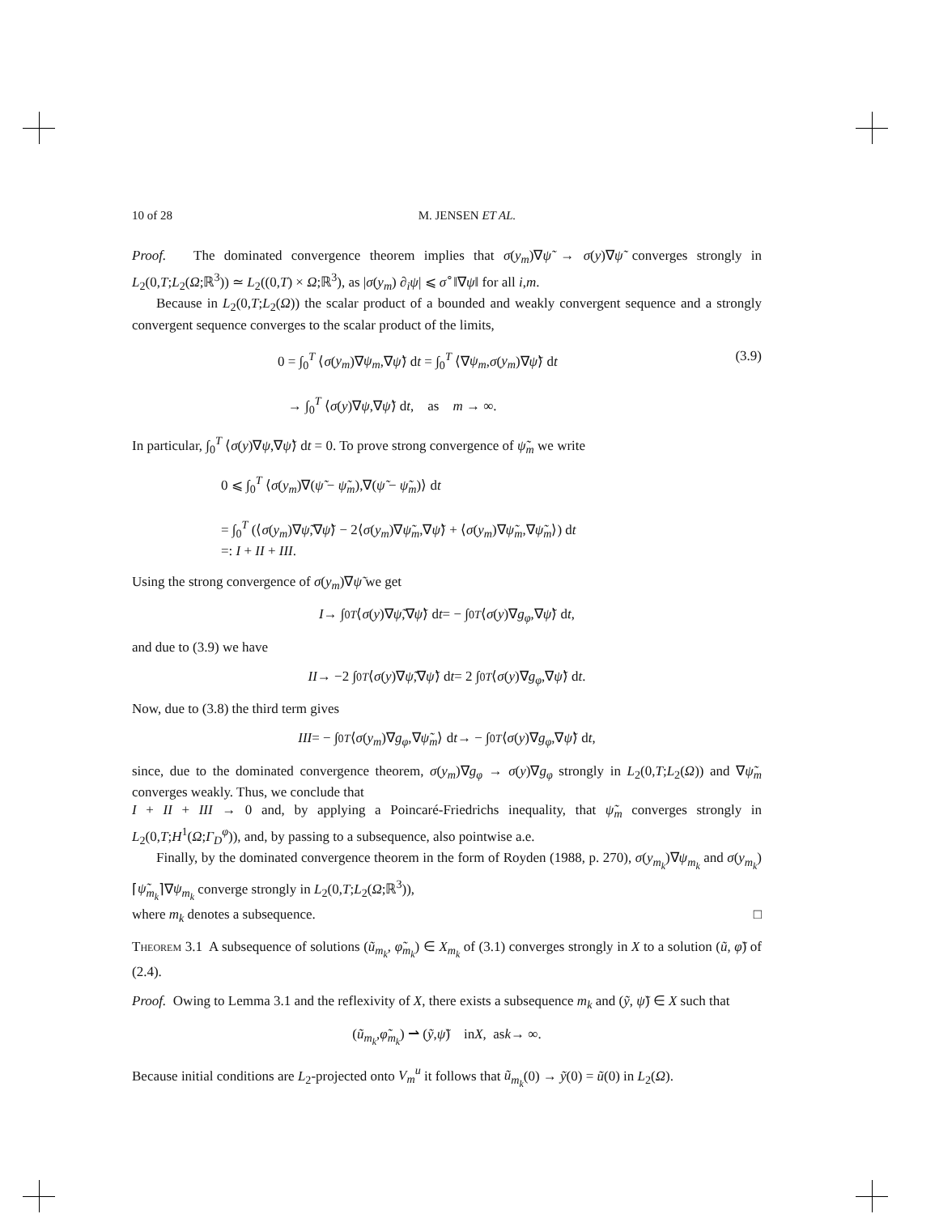10 of 28 M. JENSEN ET AL.
Proof. The dominated convergence theorem implies that σ(y<sub>m</sub>)∇ψ̃ → σ(y)∇ψ̃ converges strongly in L<sub>2</sub>(0,T;L<sub>2</sub>(Ω;ℝ<sup>3</sup>)) ≃ L<sub>2</sub>((0,T) × Ω;ℝ<sup>3</sup>), as |σ(y<sub>m</sub>) ∂<sub>i</sub>ψ| ⩽ σ<sup>∘</sup>‖∇ψ‖ for all i,m.
Because in L<sub>2</sub>(0,T;L<sub>2</sub>(Ω)) the scalar product of a bounded and weakly convergent sequence and a strongly convergent sequence converges to the scalar product of the limits,
0 = ∫<sub>0</sub><sup>T</sup> ⟨σ(y<sub>m</sub>)∇ψ<sub>m</sub>,∇ψ̃⟩ dt = ∫<sub>0</sub><sup>T</sup> ⟨∇ψ<sub>m</sub>,σ(y<sub>m</sub>)∇ψ̃⟩ dt (3.9)
→ ∫<sub>0</sub><sup>T</sup> ⟨σ(y)∇ψ,∇ψ̃⟩ dt, as m → ∞.
In particular, ∫<sub>0</sub><sup>T</sup> ⟨σ(y)∇ψ,∇ψ̃⟩ dt = 0. To prove strong convergence of ψ̃<sub>m</sub> we write
0 ⩽ ∫<sub>0</sub><sup>T</sup> ⟨σ(y<sub>m</sub>)∇(ψ̃ − ψ̃<sub>m</sub>),∇(ψ̃ − ψ̃<sub>m</sub>)⟩ dt
= ∫<sub>0</sub><sup>T</sup> (⟨σ(y<sub>m</sub>)∇ψ̃,∇ψ̃⟩ − 2⟨σ(y<sub>m</sub>)∇ψ̃<sub>m</sub>,∇ψ̃⟩ + ⟨σ(y<sub>m</sub>)∇ψ̃<sub>m</sub>,∇ψ̃<sub>m</sub>⟩) dt
=: I + II + III.
Using the strong convergence of σ(y<sub>m</sub>)∇ψ̃ we get
I → ∫<sub>0</sub><sup>T</sup> ⟨ σ (y)∇ ψ̃,∇ ψ̃ ⟩ d t = − ∫<sub>0</sub><sup>T</sup> ⟨ σ (y)∇ g<sub>φ</sub>,∇ ψ̃ ⟩ d t,
and due to (3.9) we have
II → −2 ∫<sub>0</sub><sup>T</sup> ⟨ σ (y)∇ ψ̃,∇ ψ̃ ⟩ d t = 2 ∫<sub>0</sub><sup>T</sup> ⟨ σ (y)∇ g<sub>φ</sub>,∇ ψ̃ ⟩ d t.
Now, due to (3.8) the third term gives
III = − ∫<sub>0</sub><sup>T</sup> ⟨ σ (y<sub>m</sub>)∇ g<sub>φ</sub>,∇ ψ̃<sub>m</sub> ⟩ d t → − ∫<sub>0</sub><sup>T</sup> ⟨ σ (y)∇ g<sub>φ</sub>,∇ ψ̃ ⟩ d t,
since, due to the dominated convergence theorem, σ(y<sub>m</sub>)∇g<sub>φ</sub> → σ(y)∇g<sub>φ</sub> strongly in L<sub>2</sub>(0,T;L<sub>2</sub>(Ω)) and ∇ψ̃<sub>m</sub> converges weakly. Thus, we conclude that
I + II + III → 0 and, by applying a Poincaré-Friedrichs inequality, that ψ̃<sub>m</sub> converges strongly in L<sub>2</sub>(0,T;H<sup>1</sup>(Ω;Γ<sub>D</sub><sup>φ</sup>)), and, by passing to a subsequence, also pointwise a.e.
Finally, by the dominated convergence theorem in the form of Royden (1988, p. 270), σ(y<sub>m<sub>k</sub></sub>)∇ψ<sub>m<sub>k</sub></sub> and σ(y<sub>m<sub>k</sub></sub>)⌈ψ̃<sub>m<sub>k</sub></sub>⌉∇ψ<sub>m<sub>k</sub></sub> converge strongly in L<sub>2</sub>(0,T;L<sub>2</sub>(Ω;ℝ<sup>3</sup>)),
where m<sub>k</sub> denotes a subsequence. □
Theorem 3.1 A subsequence of solutions (ũ<sub>m<sub>k</sub></sub>, φ̃<sub>m<sub>k</sub></sub>) ∈ X<sub>m<sub>k</sub></sub> of (3.1) converges strongly in X to a solution (ũ, φ̃) of (2.4).
Proof. Owing to Lemma 3.1 and the reflexivity of X, there exists a subsequence m<sub>k</sub> and (ỹ, ψ̃) ∈ X such that
(ũ<sub>m<sub>k</sub></sub>, φ̃<sub>m<sub>k</sub></sub>) ⇀ (ỹ, ψ̃) in X, as k → ∞.
Because initial conditions are L<sub>2</sub>-projected onto V<sub>m</sub><sup>u</sup> it follows that ũ<sub>m<sub>k</sub></sub>(0) → ỹ(0) = ũ(0) in L<sub>2</sub>(Ω).